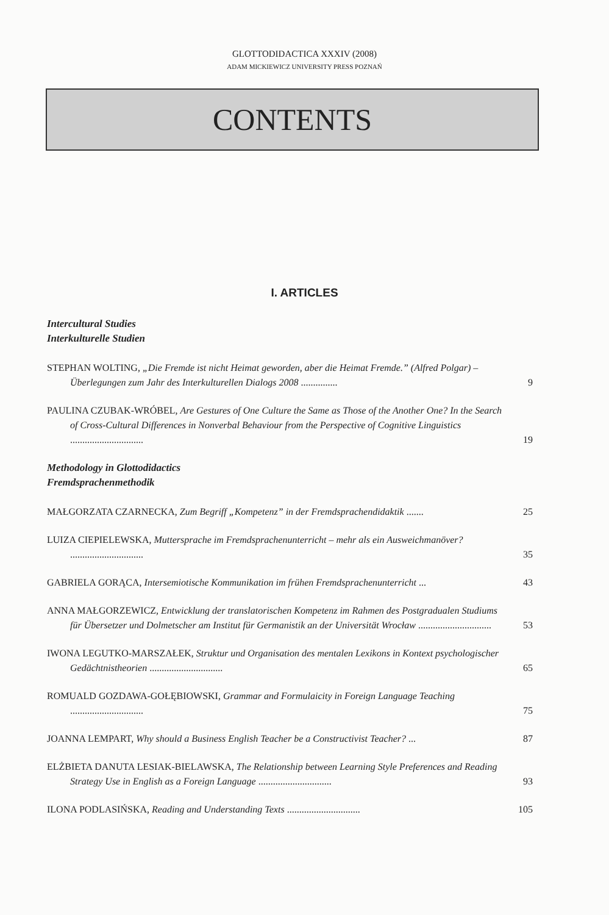GLOTTODIDACTICA XXXIV (2008)
ADAM MICKIEWICZ UNIVERSITY PRESS POZNAŃ
CONTENTS
I. ARTICLES
Intercultural Studies
Interkulturelle Studien
STEPHAN WOLTING, „Die Fremde ist nicht Heimat geworden, aber die Heimat Fremde.” (Alfred Polgar) – Überlegungen zum Jahr des Interkulturellen Dialogs 2008 ...............
9
PAULINA CZUBAK-WRÓBEL, Are Gestures of One Culture the Same as Those of the Another One? In the Search of Cross-Cultural Differences in Nonverbal Behaviour from the Perspective of Cognitive Linguistics ..............................
19
Methodology in Glottodidactics
Fremdsprachenmethodik
MAŁGORZATA CZARNECKA, Zum Begriff „Kompetenz” in der Fremdsprachendidaktik .......
25
LUIZA CIEPIELEWSKA, Muttersprache im Fremdsprachenunterricht – mehr als ein Ausweich­manöver? ..............................
35
GABRIELA GORĄCA, Intersemiotische Kommunikation im frühen Fremdsprachenunterricht ...
43
ANNA MAŁGORZEWICZ, Entwicklung der translatorischen Kompetenz im Rahmen des Postgradualen Studiums für Übersetzer und Dolmetscher am Institut für Germanistik an der Universität Wrocław ..............................
53
IWONA LEGUTKO-MARSZAŁEK, Struktur und Organisation des mentalen Lexikons in Kon­text psychologischer Gedächtnistheorien ..............................
65
ROMUALD GOZDAWA-GOŁĘBIOWSKI, Grammar and Formulaicity in Foreign Language Teaching ..............................
75
JOANNA LEMPART, Why should a Business English Teacher be a Constructivist Teacher? ...
87
ELŻBIETA DANUTA LESIAK-BIELAWSKA, The Relationship between Learning Style Prefe­rences and Reading Strategy Use in English as a Foreign Language ..............................
93
ILONA PODLASIŃSKA, Reading and Understanding Texts ..............................
105